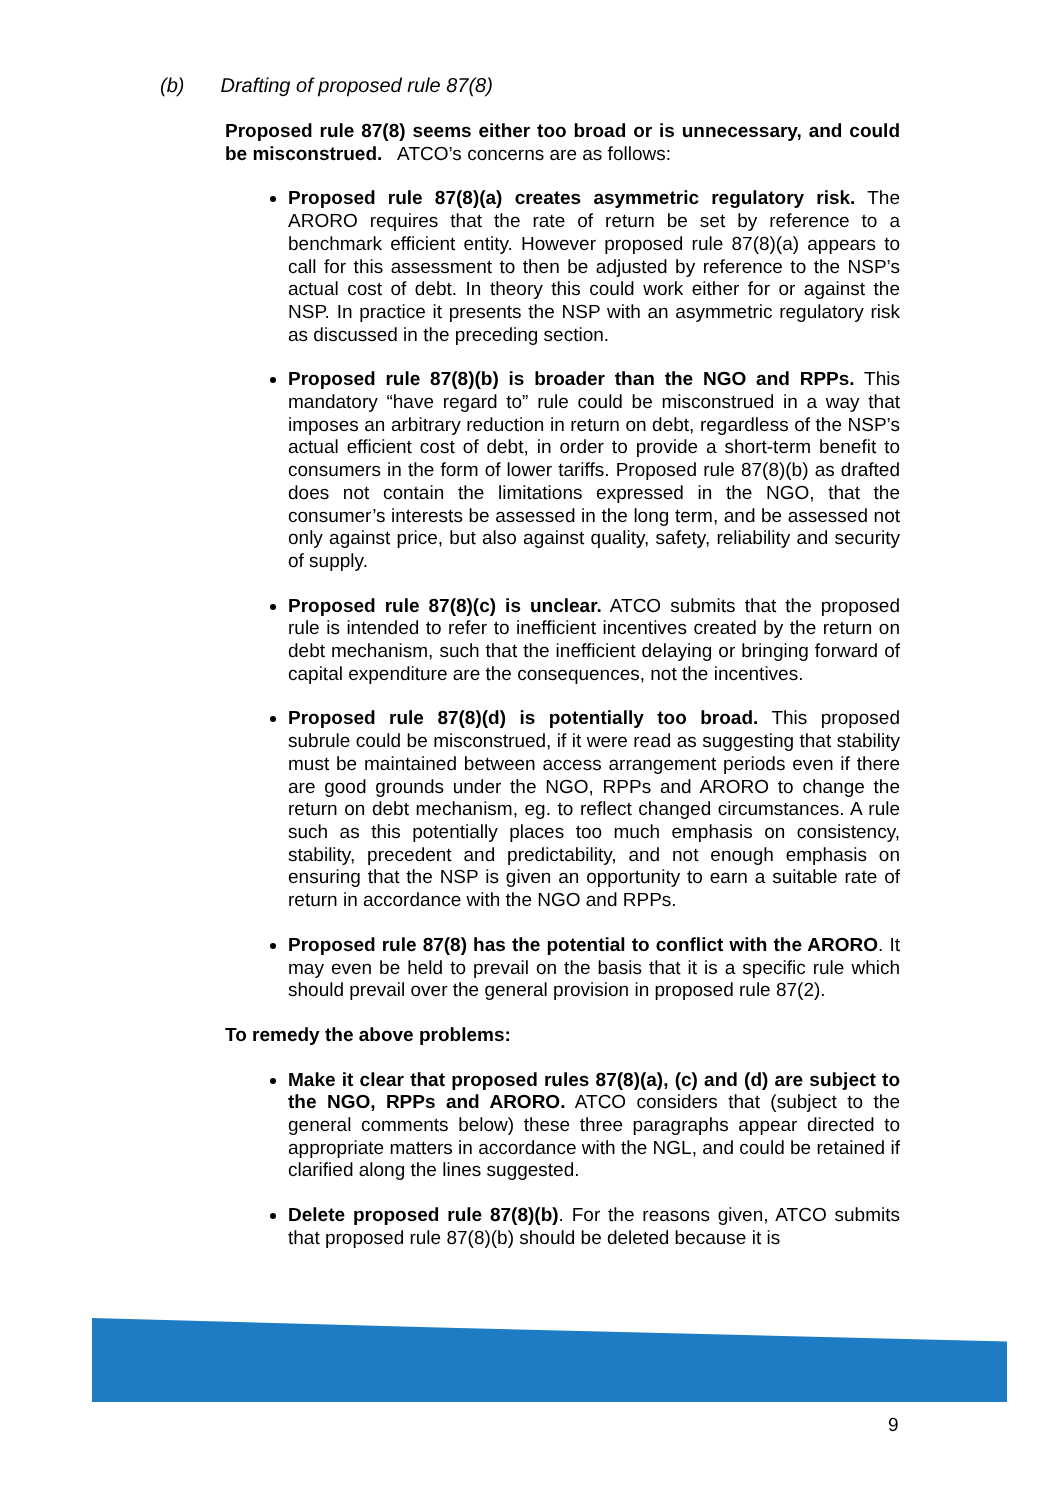(b) Drafting of proposed rule 87(8)
Proposed rule 87(8) seems either too broad or is unnecessary, and could be misconstrued. ATCO’s concerns are as follows:
Proposed rule 87(8)(a) creates asymmetric regulatory risk. The ARORO requires that the rate of return be set by reference to a benchmark efficient entity. However proposed rule 87(8)(a) appears to call for this assessment to then be adjusted by reference to the NSP’s actual cost of debt. In theory this could work either for or against the NSP. In practice it presents the NSP with an asymmetric regulatory risk as discussed in the preceding section.
Proposed rule 87(8)(b) is broader than the NGO and RPPs. This mandatory “have regard to” rule could be misconstrued in a way that imposes an arbitrary reduction in return on debt, regardless of the NSP’s actual efficient cost of debt, in order to provide a short-term benefit to consumers in the form of lower tariffs. Proposed rule 87(8)(b) as drafted does not contain the limitations expressed in the NGO, that the consumer’s interests be assessed in the long term, and be assessed not only against price, but also against quality, safety, reliability and security of supply.
Proposed rule 87(8)(c) is unclear. ATCO submits that the proposed rule is intended to refer to inefficient incentives created by the return on debt mechanism, such that the inefficient delaying or bringing forward of capital expenditure are the consequences, not the incentives.
Proposed rule 87(8)(d) is potentially too broad. This proposed subrule could be misconstrued, if it were read as suggesting that stability must be maintained between access arrangement periods even if there are good grounds under the NGO, RPPs and ARORO to change the return on debt mechanism, eg. to reflect changed circumstances. A rule such as this potentially places too much emphasis on consistency, stability, precedent and predictability, and not enough emphasis on ensuring that the NSP is given an opportunity to earn a suitable rate of return in accordance with the NGO and RPPs.
Proposed rule 87(8) has the potential to conflict with the ARORO. It may even be held to prevail on the basis that it is a specific rule which should prevail over the general provision in proposed rule 87(2).
To remedy the above problems:
Make it clear that proposed rules 87(8)(a), (c) and (d) are subject to the NGO, RPPs and ARORO. ATCO considers that (subject to the general comments below) these three paragraphs appear directed to appropriate matters in accordance with the NGL, and could be retained if clarified along the lines suggested.
Delete proposed rule 87(8)(b). For the reasons given, ATCO submits that proposed rule 87(8)(b) should be deleted because it is
9